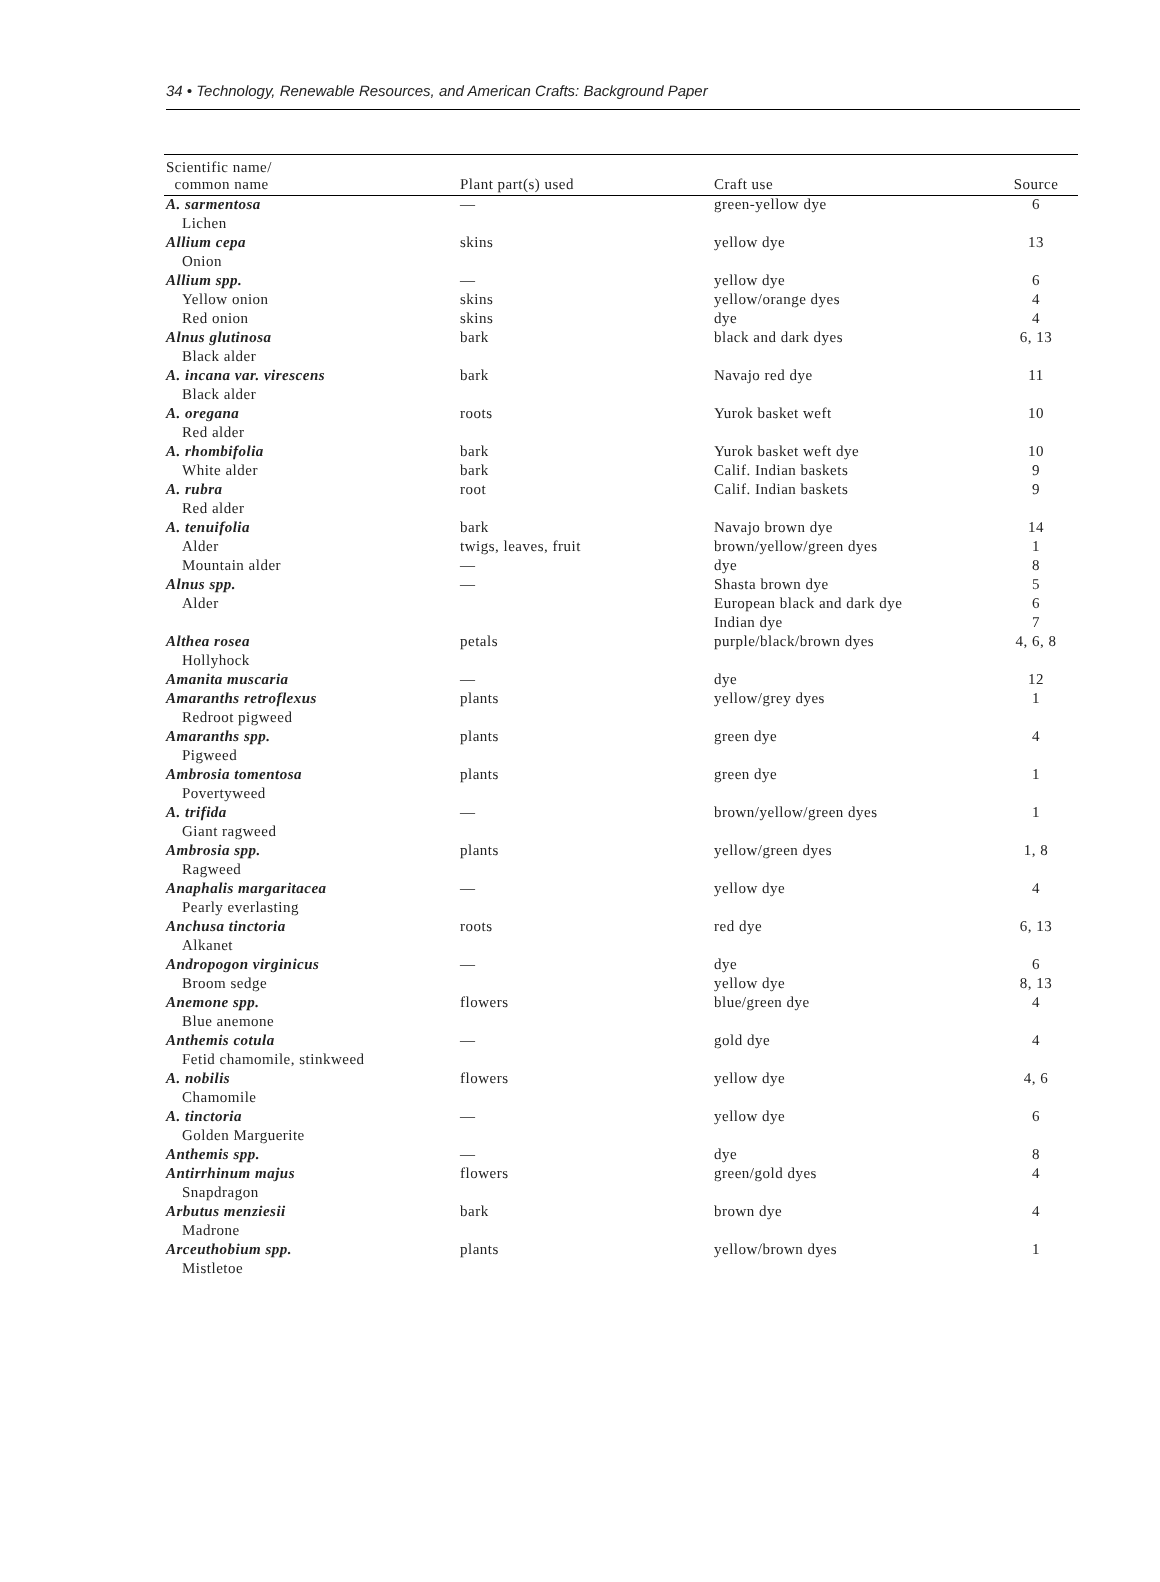34 • Technology, Renewable Resources, and American Crafts: Background Paper
| Scientific name/ common name | Plant part(s) used | Craft use | Source |
| --- | --- | --- | --- |
| A. sarmentosa | — | green-yellow dye | 6 |
| Lichen | | | |
| Allium cepa | skins | yellow dye | 13 |
| Onion | | | |
| Allium spp. | — | yellow dye | 6 |
| Yellow onion | skins | yellow/orange dyes | 4 |
| Red onion | skins | dye | 4 |
| Alnus glutinosa | bark | black and dark dyes | 6, 13 |
| Black alder | | | |
| A. incana var. virescens | bark | Navajo red dye | 11 |
| Black alder | | | |
| A. oregana | roots | Yurok basket weft | 10 |
| Red alder | | | |
| A. rhombifolia | bark | Yurok basket weft dye | 10 |
| White alder | bark | Calif. Indian baskets | 9 |
| A. rubra | root | Calif. Indian baskets | 9 |
| Red alder | | | |
| A. tenuifolia | bark | Navajo brown dye | 14 |
| Alder | twigs, leaves, fruit | brown/yellow/green dyes | 1 |
| Mountain alder | — | dye | 8 |
| Alnus spp. | — | Shasta brown dye | 5 |
| Alder | | European black and dark dye | 6 |
| | | Indian dye | 7 |
| Althea rosea | petals | purple/black/brown dyes | 4, 6, 8 |
| Hollyhock | | | |
| Amanita muscaria | — | dye | 12 |
| Amaranths retroflexus | plants | yellow/grey dyes | 1 |
| Redroot pigweed | | | |
| Amaranths spp. | plants | green dye | 4 |
| Pigweed | | | |
| Ambrosia tomentosa | plants | green dye | 1 |
| Povertyweed | | | |
| A. trifida | — | brown/yellow/green dyes | 1 |
| Giant ragweed | | | |
| Ambrosia spp. | plants | yellow/green dyes | 1, 8 |
| Ragweed | | | |
| Anaphalis margaritacea | — | yellow dye | 4 |
| Pearly everlasting | | | |
| Anchusa tinctoria | roots | red dye | 6, 13 |
| Alkanet | | | |
| Andropogon virginicus | — | dye | 6 |
| Broom sedge | | yellow dye | 8, 13 |
| Anemone spp. | flowers | blue/green dye | 4 |
| Blue anemone | | | |
| Anthemis cotula | — | gold dye | 4 |
| Fetid chamomile, stinkweed | | | |
| A. nobilis | flowers | yellow dye | 4, 6 |
| Chamomile | | | |
| A. tinctoria | — | yellow dye | 6 |
| Golden Marguerite | | | |
| Anthemis spp. | — | dye | 8 |
| Antirrhinum majus | flowers | green/gold dyes | 4 |
| Snapdragon | | | |
| Arbutus menziesii | bark | brown dye | 4 |
| Madrone | | | |
| Arceuthobium spp. | plants | yellow/brown dyes | 1 |
| Mistletoe | | | |